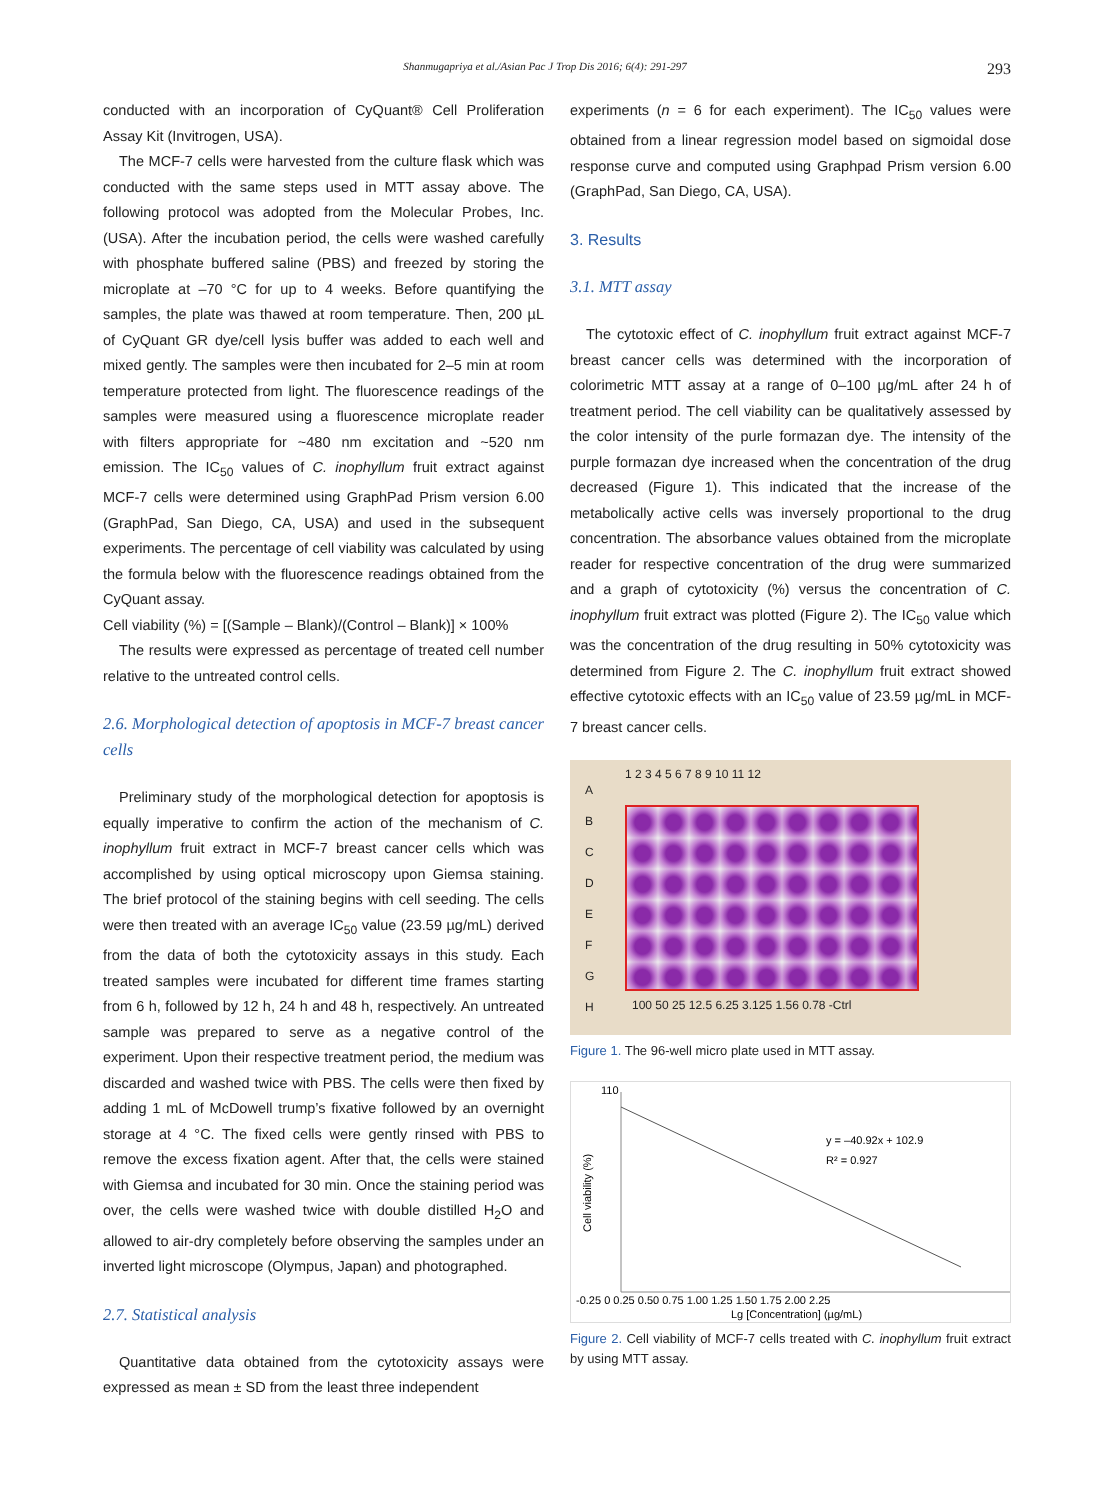Shanmugapriya et al./Asian Pac J Trop Dis 2016; 6(4): 291-297 293
conducted with an incorporation of CyQuant® Cell Proliferation Assay Kit (Invitrogen, USA).
The MCF-7 cells were harvested from the culture flask which was conducted with the same steps used in MTT assay above. The following protocol was adopted from the Molecular Probes, Inc. (USA). After the incubation period, the cells were washed carefully with phosphate buffered saline (PBS) and freezed by storing the microplate at –70 °C for up to 4 weeks. Before quantifying the samples, the plate was thawed at room temperature. Then, 200 µL of CyQuant GR dye/cell lysis buffer was added to each well and mixed gently. The samples were then incubated for 2–5 min at room temperature protected from light. The fluorescence readings of the samples were measured using a fluorescence microplate reader with filters appropriate for ~480 nm excitation and ~520 nm emission. The IC<sub>50</sub> values of C. inophyllum fruit extract against MCF-7 cells were determined using GraphPad Prism version 6.00 (GraphPad, San Diego, CA, USA) and used in the subsequent experiments. The percentage of cell viability was calculated by using the formula below with the fluorescence readings obtained from the CyQuant assay.
Cell viability (%) = [(Sample – Blank)/(Control – Blank)] × 100%
The results were expressed as percentage of treated cell number relative to the untreated control cells.
2.6. Morphological detection of apoptosis in MCF-7 breast cancer cells
Preliminary study of the morphological detection for apoptosis is equally imperative to confirm the action of the mechanism of C. inophyllum fruit extract in MCF-7 breast cancer cells which was accomplished by using optical microscopy upon Giemsa staining. The brief protocol of the staining begins with cell seeding. The cells were then treated with an average IC<sub>50</sub> value (23.59 µg/mL) derived from the data of both the cytotoxicity assays in this study. Each treated samples were incubated for different time frames starting from 6 h, followed by 12 h, 24 h and 48 h, respectively. An untreated sample was prepared to serve as a negative control of the experiment. Upon their respective treatment period, the medium was discarded and washed twice with PBS. The cells were then fixed by adding 1 mL of McDowell trump’s fixative followed by an overnight storage at 4 °C. The fixed cells were gently rinsed with PBS to remove the excess fixation agent. After that, the cells were stained with Giemsa and incubated for 30 min. Once the staining period was over, the cells were washed twice with double distilled H<sub>2</sub>O and allowed to air-dry completely before observing the samples under an inverted light microscope (Olympus, Japan) and photographed.
2.7. Statistical analysis
Quantitative data obtained from the cytotoxicity assays were expressed as mean ± SD from the least three independent
experiments (n = 6 for each experiment). The IC<sub>50</sub> values were obtained from a linear regression model based on sigmoidal dose response curve and computed using Graphpad Prism version 6.00 (GraphPad, San Diego, CA, USA).
3. Results
3.1. MTT assay
The cytotoxic effect of C. inophyllum fruit extract against MCF-7 breast cancer cells was determined with the incorporation of colorimetric MTT assay at a range of 0–100 µg/mL after 24 h of treatment period. The cell viability can be qualitatively assessed by the color intensity of the purle formazan dye. The intensity of the purple formazan dye increased when the concentration of the drug decreased (Figure 1). This indicated that the increase of the metabolically active cells was inversely proportional to the drug concentration. The absorbance values obtained from the microplate reader for respective concentration of the drug were summarized and a graph of cytotoxicity (%) versus the concentration of C. inophyllum fruit extract was plotted (Figure 2). The IC<sub>50</sub> value which was the concentration of the drug resulting in 50% cytotoxicity was determined from Figure 2. The C. inophyllum fruit extract showed effective cytotoxic effects with an IC<sub>50</sub> value of 23.59 µg/mL in MCF-7 breast cancer cells.
1 2 3 4 5 6 7 8 9 10 11 12
A
B
C
D
E
F
G
H
100 50 25 12.5 6.25 3.125 1.56 0.78 -Ctrl
Figure 1. The 96-well micro plate used in MTT assay.
110
y = –40.92x + 102.9
R² = 0.927
Cell viability (%)
-0.25 0 0.25 0.50 0.75 1.00 1.25 1.50 1.75 2.00 2.25
Lg [Concentration] (µg/mL)
Figure 2. Cell viability of MCF-7 cells treated with C. inophyllum fruit extract by using MTT assay.